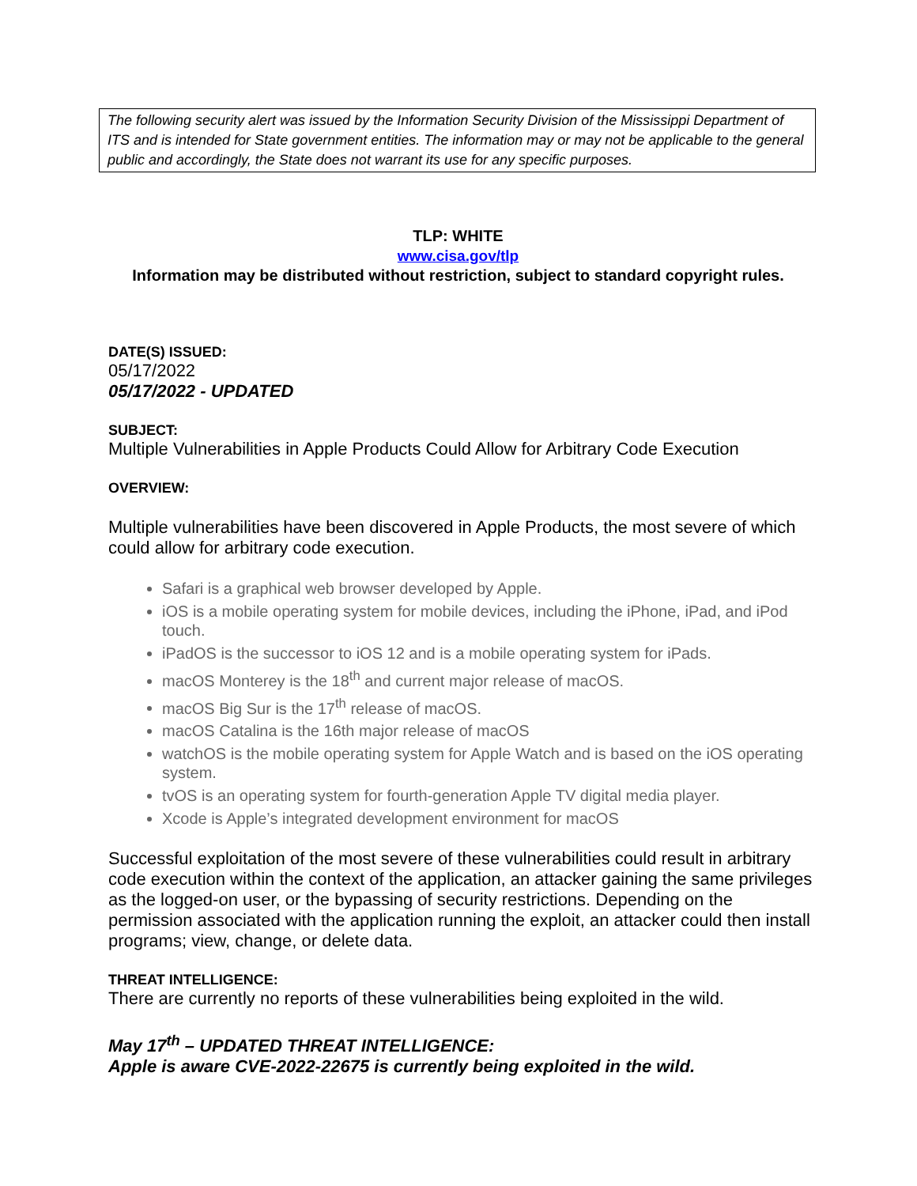The following security alert was issued by the Information Security Division of the Mississippi Department of ITS and is intended for State government entities. The information may or may not be applicable to the general public and accordingly, the State does not warrant its use for any specific purposes.
TLP: WHITE
www.cisa.gov/tlp
Information may be distributed without restriction, subject to standard copyright rules.
DATE(S) ISSUED:
05/17/2022
05/17/2022 - UPDATED
SUBJECT:
Multiple Vulnerabilities in Apple Products Could Allow for Arbitrary Code Execution
OVERVIEW:
Multiple vulnerabilities have been discovered in Apple Products, the most severe of which could allow for arbitrary code execution.
Safari is a graphical web browser developed by Apple.
iOS is a mobile operating system for mobile devices, including the iPhone, iPad, and iPod touch.
iPadOS is the successor to iOS 12 and is a mobile operating system for iPads.
macOS Monterey is the 18<sup>th</sup> and current major release of macOS.
macOS Big Sur is the 17<sup>th</sup> release of macOS.
macOS Catalina is the 16th major release of macOS
watchOS is the mobile operating system for Apple Watch and is based on the iOS operating system.
tvOS is an operating system for fourth-generation Apple TV digital media player.
Xcode is Apple’s integrated development environment for macOS
Successful exploitation of the most severe of these vulnerabilities could result in arbitrary code execution within the context of the application, an attacker gaining the same privileges as the logged-on user, or the bypassing of security restrictions. Depending on the permission associated with the application running the exploit, an attacker could then install programs; view, change, or delete data.
THREAT INTELLIGENCE:
There are currently no reports of these vulnerabilities being exploited in the wild.
May 17<sup>th</sup> – UPDATED THREAT INTELLIGENCE:
Apple is aware CVE-2022-22675 is currently being exploited in the wild.